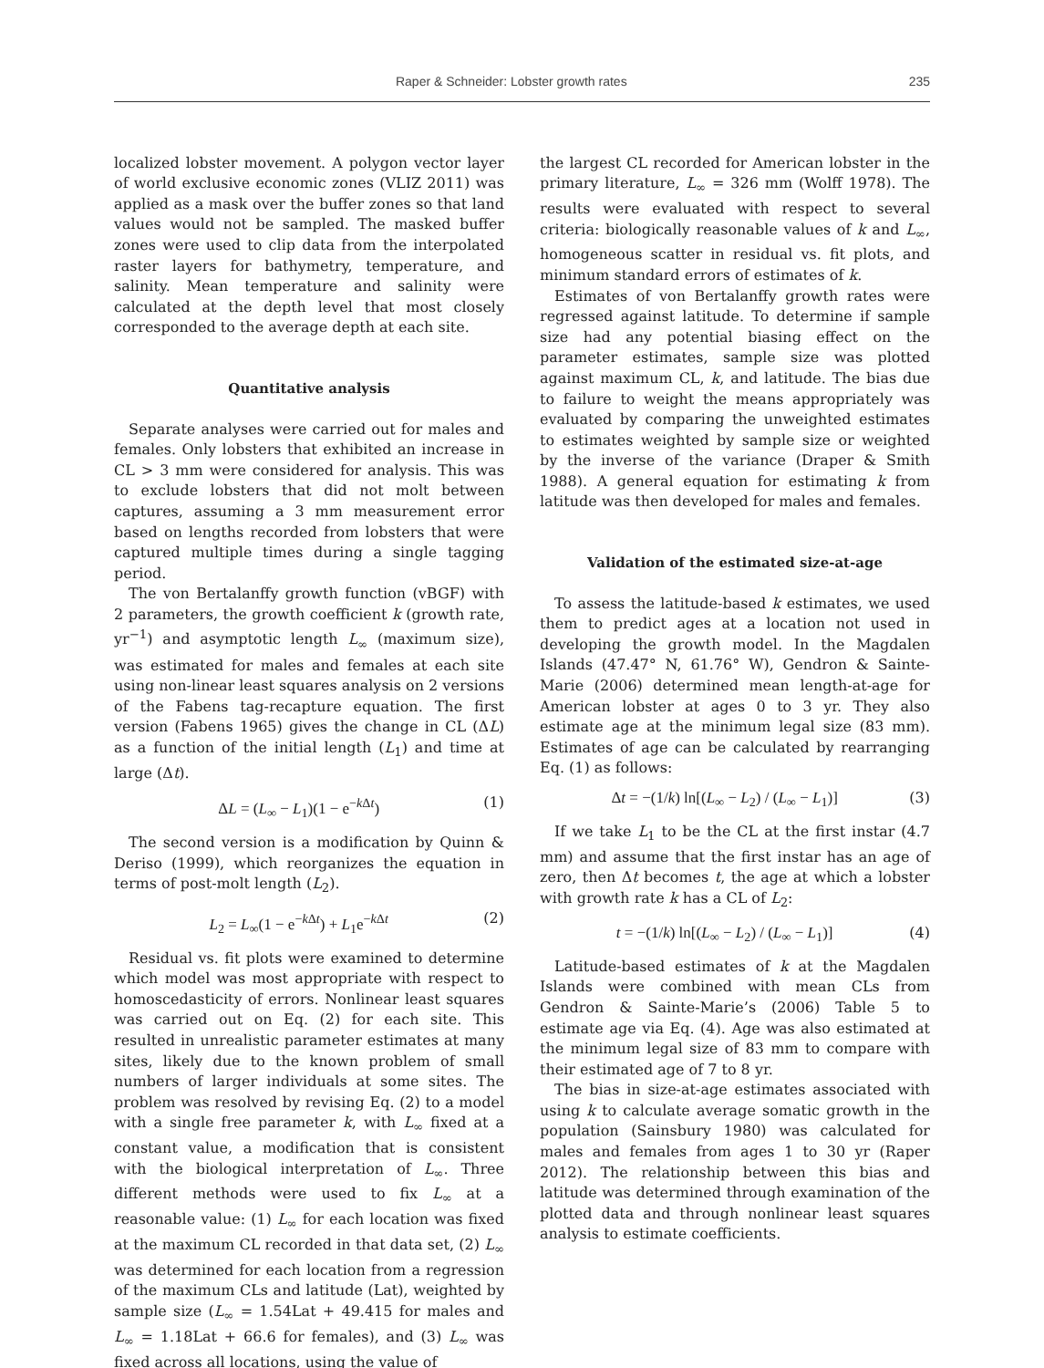Raper & Schneider: Lobster growth rates 235
localized lobster movement. A polygon vector layer of world exclusive economic zones (VLIZ 2011) was applied as a mask over the buffer zones so that land values would not be sampled. The masked buffer zones were used to clip data from the interpolated raster layers for bathymetry, temperature, and salinity. Mean temperature and salinity were calculated at the depth level that most closely corresponded to the average depth at each site.
Quantitative analysis
Separate analyses were carried out for males and females. Only lobsters that exhibited an increase in CL > 3 mm were considered for analysis. This was to exclude lobsters that did not molt between captures, assuming a 3 mm measurement error based on lengths recorded from lobsters that were captured multiple times during a single tagging period.
The von Bertalanffy growth function (vBGF) with 2 parameters, the growth coefficient k (growth rate, yr<sup>−1</sup>) and asymptotic length L<sub>∞</sub> (maximum size), was estimated for males and females at each site using non-linear least squares analysis on 2 versions of the Fabens tag-recapture equation. The first version (Fabens 1965) gives the change in CL (ΔL) as a function of the initial length (L<sub>1</sub>) and time at large (Δt).
ΔL = (L<sub>∞</sub> − L<sub>1</sub>)(1 − e<sup>−k Δt</sup>) (1)
The second version is a modification by Quinn & Deriso (1999), which reorganizes the equation in terms of post-molt length (L<sub>2</sub>).
L<sub>2</sub> = L<sub>∞</sub>(1 − e<sup>−k Δt</sup>) + L<sub>1</sub>e<sup>−k Δt</sup> (2)
Residual vs. fit plots were examined to determine which model was most appropriate with respect to homoscedasticity of errors. Nonlinear least squares was carried out on Eq. (2) for each site. This resulted in unrealistic parameter estimates at many sites, likely due to the known problem of small numbers of larger individuals at some sites. The problem was resolved by revising Eq. (2) to a model with a single free parameter k, with L<sub>∞</sub> fixed at a constant value, a modification that is consistent with the biological interpretation of L<sub>∞</sub>. Three different methods were used to fix L<sub>∞</sub> at a reasonable value: (1) L<sub>∞</sub> for each location was fixed at the maximum CL recorded in that data set, (2) L<sub>∞</sub> was determined for each location from a regression of the maximum CLs and latitude (Lat), weighted by sample size (L<sub>∞</sub> = 1.54Lat + 49.415 for males and L<sub>∞</sub> = 1.18Lat + 66.6 for females), and (3) L<sub>∞</sub> was fixed across all locations, using the value of
the largest CL recorded for American lobster in the primary literature, L<sub>∞</sub> = 326 mm (Wolff 1978). The results were evaluated with respect to several criteria: biologically reasonable values of k and L<sub>∞</sub>, homogeneous scatter in residual vs. fit plots, and minimum standard errors of estimates of k.
Estimates of von Bertalanffy growth rates were regressed against latitude. To determine if sample size had any potential biasing effect on the parameter estimates, sample size was plotted against maximum CL, k, and latitude. The bias due to failure to weight the means appropriately was evaluated by comparing the unweighted estimates to estimates weighted by sample size or weighted by the inverse of the variance (Draper & Smith 1988). A general equation for estimating k from latitude was then developed for males and females.
Validation of the estimated size-at-age
To assess the latitude-based k estimates, we used them to predict ages at a location not used in developing the growth model. In the Magdalen Islands (47.47° N, 61.76° W), Gendron & Sainte-Marie (2006) determined mean length-at-age for American lobster at ages 0 to 3 yr. They also estimate age at the minimum legal size (83 mm). Estimates of age can be calculated by rearranging Eq. (1) as follows:
Δt = −(1/k) ln[(L<sub>∞</sub> − L<sub>2</sub>) / (L<sub>∞</sub> − L<sub>1</sub>)] (3)
If we take L<sub>1</sub> to be the CL at the first instar (4.7 mm) and assume that the first instar has an age of zero, then Δt becomes t, the age at which a lobster with growth rate k has a CL of L<sub>2</sub>:
t = −(1/k) ln[(L<sub>∞</sub> − L<sub>2</sub>) / (L<sub>∞</sub> − L<sub>1</sub>)] (4)
Latitude-based estimates of k at the Magdalen Islands were combined with mean CLs from Gendron & Sainte-Marie’s (2006) Table 5 to estimate age via Eq. (4). Age was also estimated at the minimum legal size of 83 mm to compare with their estimated age of 7 to 8 yr.
The bias in size-at-age estimates associated with using k to calculate average somatic growth in the population (Sainsbury 1980) was calculated for males and females from ages 1 to 30 yr (Raper 2012). The relationship between this bias and latitude was determined through examination of the plotted data and through nonlinear least squares analysis to estimate coefficients.